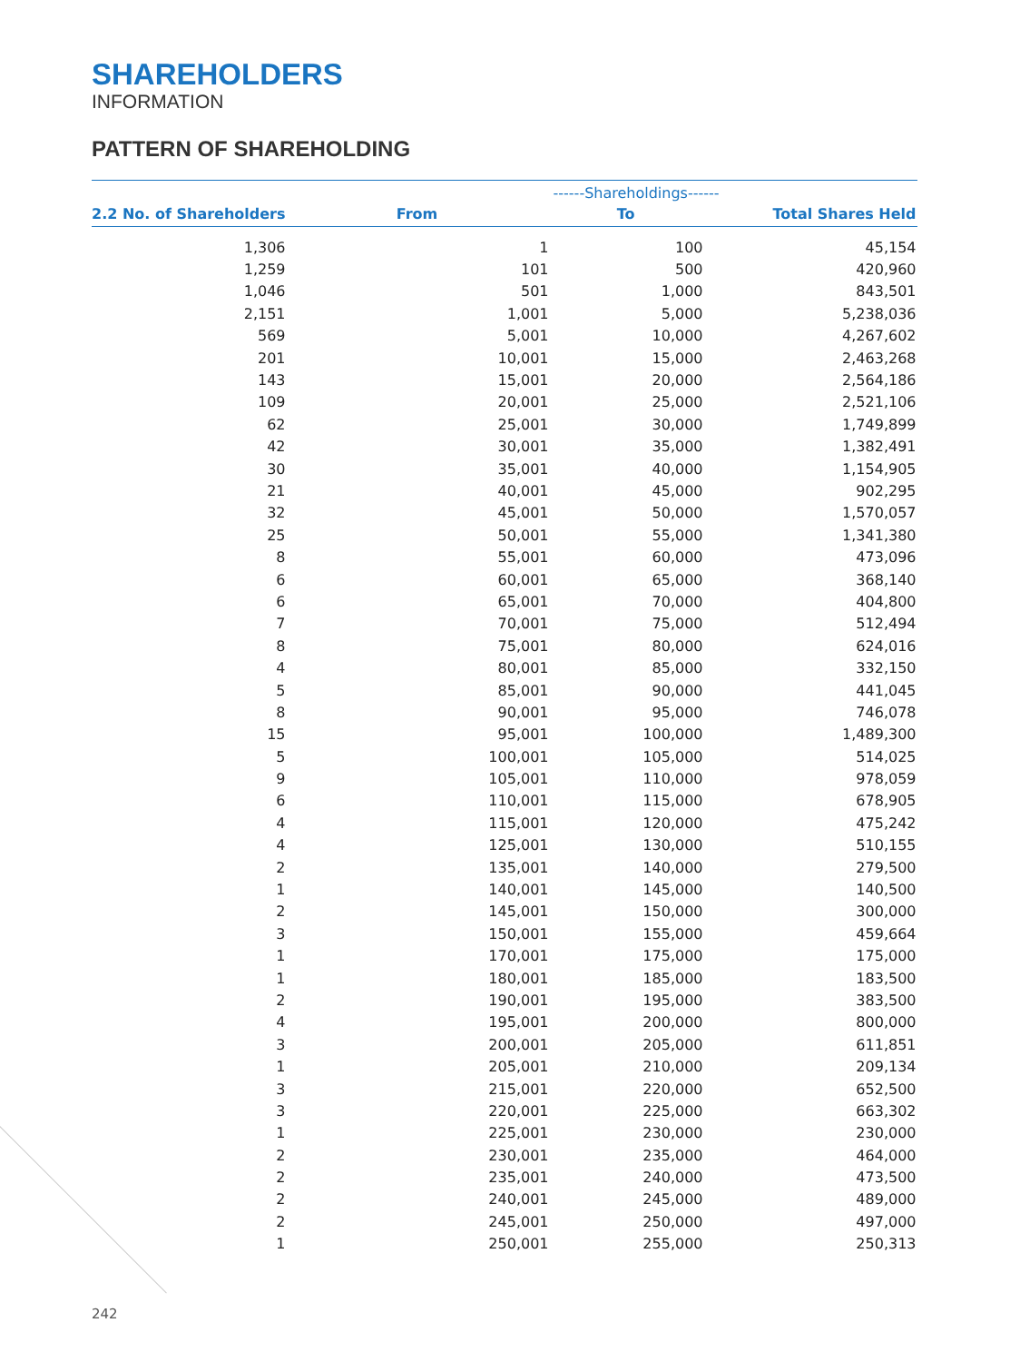SHAREHOLDERS
INFORMATION
PATTERN OF SHAREHOLDING
| | | ------Shareholdings------ | | |
| --- | --- | --- | --- | --- |
| 2.2 No. of Shareholders | From | To | Total Shares Held | |
| 1,306 | 1 | 100 | 45,154 | |
| 1,259 | 101 | 500 | 420,960 | |
| 1,046 | 501 | 1,000 | 843,501 | |
| 2,151 | 1,001 | 5,000 | 5,238,036 | |
| 569 | 5,001 | 10,000 | 4,267,602 | |
| 201 | 10,001 | 15,000 | 2,463,268 | |
| 143 | 15,001 | 20,000 | 2,564,186 | |
| 109 | 20,001 | 25,000 | 2,521,106 | |
| 62 | 25,001 | 30,000 | 1,749,899 | |
| 42 | 30,001 | 35,000 | 1,382,491 | |
| 30 | 35,001 | 40,000 | 1,154,905 | |
| 21 | 40,001 | 45,000 | 902,295 | |
| 32 | 45,001 | 50,000 | 1,570,057 | |
| 25 | 50,001 | 55,000 | 1,341,380 | |
| 8 | 55,001 | 60,000 | 473,096 | |
| 6 | 60,001 | 65,000 | 368,140 | |
| 6 | 65,001 | 70,000 | 404,800 | |
| 7 | 70,001 | 75,000 | 512,494 | |
| 8 | 75,001 | 80,000 | 624,016 | |
| 4 | 80,001 | 85,000 | 332,150 | |
| 5 | 85,001 | 90,000 | 441,045 | |
| 8 | 90,001 | 95,000 | 746,078 | |
| 15 | 95,001 | 100,000 | 1,489,300 | |
| 5 | 100,001 | 105,000 | 514,025 | |
| 9 | 105,001 | 110,000 | 978,059 | |
| 6 | 110,001 | 115,000 | 678,905 | |
| 4 | 115,001 | 120,000 | 475,242 | |
| 4 | 125,001 | 130,000 | 510,155 | |
| 2 | 135,001 | 140,000 | 279,500 | |
| 1 | 140,001 | 145,000 | 140,500 | |
| 2 | 145,001 | 150,000 | 300,000 | |
| 3 | 150,001 | 155,000 | 459,664 | |
| 1 | 170,001 | 175,000 | 175,000 | |
| 1 | 180,001 | 185,000 | 183,500 | |
| 2 | 190,001 | 195,000 | 383,500 | |
| 4 | 195,001 | 200,000 | 800,000 | |
| 3 | 200,001 | 205,000 | 611,851 | |
| 1 | 205,001 | 210,000 | 209,134 | |
| 3 | 215,001 | 220,000 | 652,500 | |
| 3 | 220,001 | 225,000 | 663,302 | |
| 1 | 225,001 | 230,000 | 230,000 | |
| 2 | 230,001 | 235,000 | 464,000 | |
| 2 | 235,001 | 240,000 | 473,500 | |
| 2 | 240,001 | 245,000 | 489,000 | |
| 2 | 245,001 | 250,000 | 497,000 | |
| 1 | 250,001 | 255,000 | 250,313 | |
242